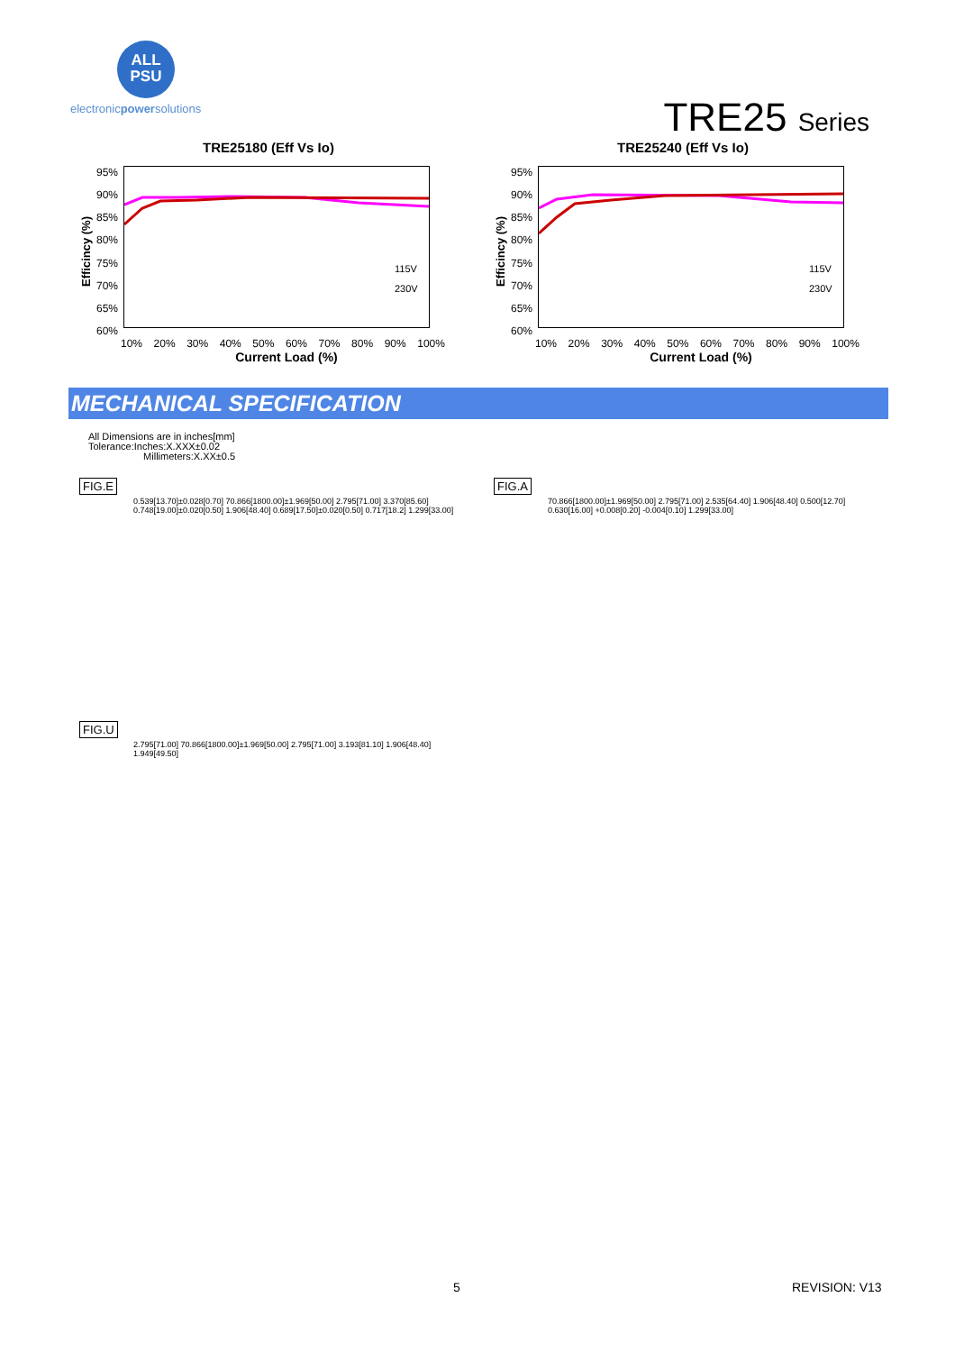ALL
PSU
electronicpowersolutions
TRE25 Series
TRE25180 (Eff Vs Io)
Efficincy (%)
95%
90%
85%
80%
75%
70%
65%
60%
115V
230V
10% 20% 30% 40% 50% 60% 70% 80% 90% 100%
Current Load (%)
TRE25240 (Eff Vs Io)
Efficincy (%)
95%
90%
85%
80%
75%
70%
65%
60%
115V
230V
10% 20% 30% 40% 50% 60% 70% 80% 90% 100%
Current Load (%)
MECHANICAL SPECIFICATION
All Dimensions are in inches[mm]
Tolerance:Inches:X.XXX±0.02
Millimeters:X.XX±0.5
FIG.E
0.539[13.70]±0.028[0.70] 70.866[1800.00]±1.969[50.00] 2.795[71.00] 3.370[85.60] 0.748[19.00]±0.020[0.50] 1.906[48.40] 0.689[17.50]±0.020[0.50] 0.717[18.2] 1.299[33.00]
FIG.A
70.866[1800.00]±1.969[50.00] 2.795[71.00] 2.535[64.40] 1.906[48.40] 0.500[12.70] 0.630[16.00] +0.008[0.20] -0.004[0.10] 1.299[33.00]
FIG.U
2.795[71.00] 70.866[1800.00]±1.969[50.00] 2.795[71.00] 3.193[81.10] 1.906[48.40] 1.949[49.50]
5 REVISION: V13